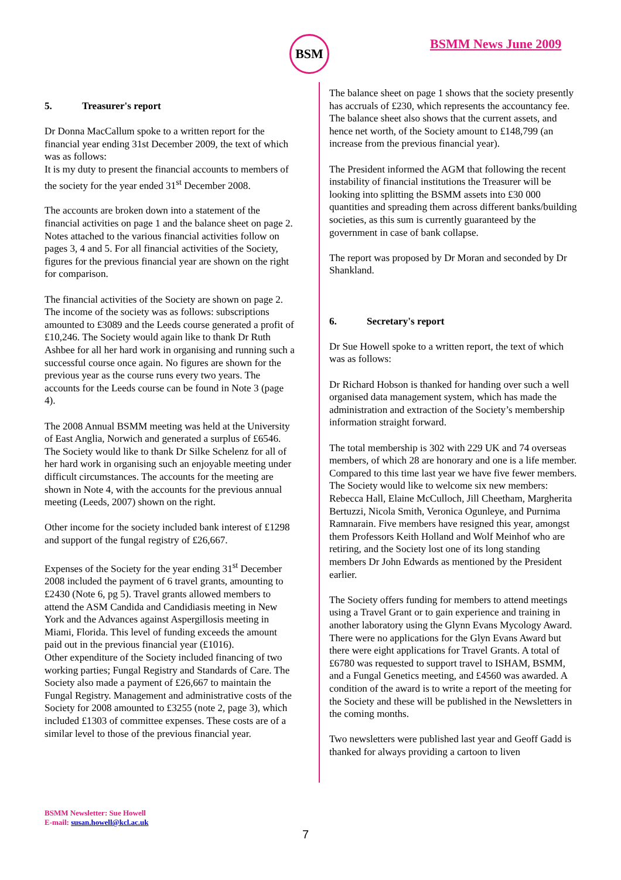BSM BSMM News June 2009
5. Treasurer's report
Dr Donna MacCallum spoke to a written report for the financial year ending 31st December 2009, the text of which was as follows:
It is my duty to present the financial accounts to members of the society for the year ended 31<sup>st</sup> December 2008.
The accounts are broken down into a statement of the financial activities on page 1 and the balance sheet on page 2. Notes attached to the various financial activities follow on pages 3, 4 and 5. For all financial activities of the Society, figures for the previous financial year are shown on the right for comparison.
The financial activities of the Society are shown on page 2. The income of the society was as follows: subscriptions amounted to £3089 and the Leeds course generated a profit of £10,246. The Society would again like to thank Dr Ruth Ashbee for all her hard work in organising and running such a successful course once again. No figures are shown for the previous year as the course runs every two years. The accounts for the Leeds course can be found in Note 3 (page 4).
The 2008 Annual BSMM meeting was held at the University of East Anglia, Norwich and generated a surplus of £6546. The Society would like to thank Dr Silke Schelenz for all of her hard work in organising such an enjoyable meeting under difficult circumstances. The accounts for the meeting are shown in Note 4, with the accounts for the previous annual meeting (Leeds, 2007) shown on the right.
Other income for the society included bank interest of £1298 and support of the fungal registry of £26,667.
Expenses of the Society for the year ending 31<sup>st</sup> December 2008 included the payment of 6 travel grants, amounting to £2430 (Note 6, pg 5). Travel grants allowed members to attend the ASM Candida and Candidiasis meeting in New York and the Advances against Aspergillosis meeting in Miami, Florida. This level of funding exceeds the amount paid out in the previous financial year (£1016).
Other expenditure of the Society included financing of two working parties; Fungal Registry and Standards of Care. The Society also made a payment of £26,667 to maintain the Fungal Registry. Management and administrative costs of the Society for 2008 amounted to £3255 (note 2, page 3), which included £1303 of committee expenses. These costs are of a similar level to those of the previous financial year.
The balance sheet on page 1 shows that the society presently has accruals of £230, which represents the accountancy fee. The balance sheet also shows that the current assets, and hence net worth, of the Society amount to £148,799 (an increase from the previous financial year).
The President informed the AGM that following the recent instability of financial institutions the Treasurer will be looking into splitting the BSMM assets into £30 000 quantities and spreading them across different banks/building societies, as this sum is currently guaranteed by the government in case of bank collapse.
The report was proposed by Dr Moran and seconded by Dr Shankland.
6. Secretary's report
Dr Sue Howell spoke to a written report, the text of which was as follows:
Dr Richard Hobson is thanked for handing over such a well organised data management system, which has made the administration and extraction of the Society’s membership information straight forward.
The total membership is 302 with 229 UK and 74 overseas members, of which 28 are honorary and one is a life member. Compared to this time last year we have five fewer members. The Society would like to welcome six new members: Rebecca Hall, Elaine McCulloch, Jill Cheetham, Margherita Bertuzzi, Nicola Smith, Veronica Ogunleye, and Purnima Ramnarain. Five members have resigned this year, amongst them Professors Keith Holland and Wolf Meinhof who are retiring, and the Society lost one of its long standing members Dr John Edwards as mentioned by the President earlier.
The Society offers funding for members to attend meetings using a Travel Grant or to gain experience and training in another laboratory using the Glynn Evans Mycology Award. There were no applications for the Glyn Evans Award but there were eight applications for Travel Grants. A total of £6780 was requested to support travel to ISHAM, BSMM, and a Fungal Genetics meeting, and £4560 was awarded. A condition of the award is to write a report of the meeting for the Society and these will be published in the Newsletters in the coming months.
Two newsletters were published last year and Geoff Gadd is thanked for always providing a cartoon to liven
BSMM Newsletter: Sue Howell
E-mail: susan.howell@kcl.ac.uk
7